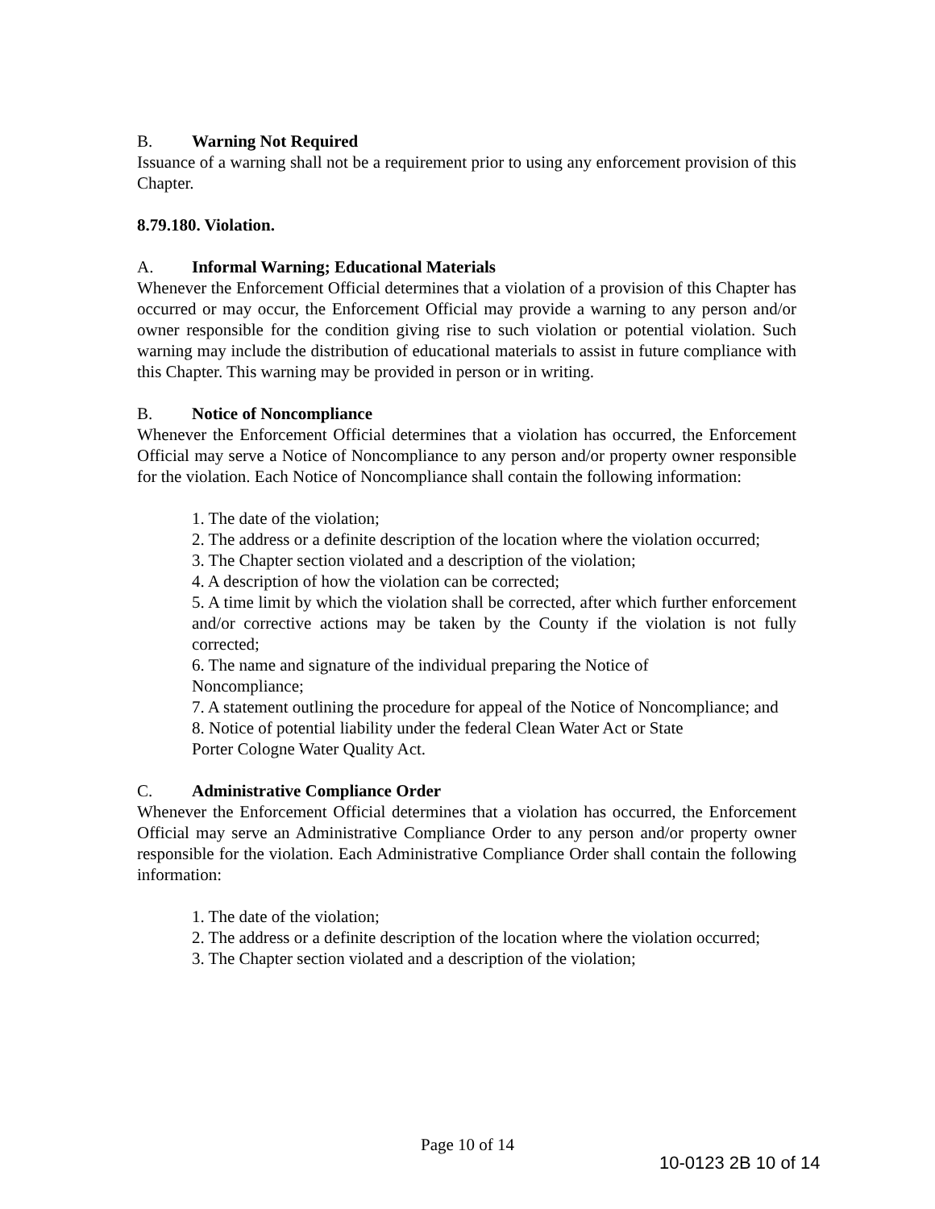B. Warning Not Required
Issuance of a warning shall not be a requirement prior to using any enforcement provision of this Chapter.
8.79.180. Violation.
A. Informal Warning; Educational Materials
Whenever the Enforcement Official determines that a violation of a provision of this Chapter has occurred or may occur, the Enforcement Official may provide a warning to any person and/or owner responsible for the condition giving rise to such violation or potential violation. Such warning may include the distribution of educational materials to assist in future compliance with this Chapter. This warning may be provided in person or in writing.
B. Notice of Noncompliance
Whenever the Enforcement Official determines that a violation has occurred, the Enforcement Official may serve a Notice of Noncompliance to any person and/or property owner responsible for the violation. Each Notice of Noncompliance shall contain the following information:
1. The date of the violation;
2. The address or a definite description of the location where the violation occurred;
3. The Chapter section violated and a description of the violation;
4. A description of how the violation can be corrected;
5. A time limit by which the violation shall be corrected, after which further enforcement and/or corrective actions may be taken by the County if the violation is not fully corrected;
6. The name and signature of the individual preparing the Notice of
Noncompliance;
7. A statement outlining the procedure for appeal of the Notice of Noncompliance; and
8. Notice of potential liability under the federal Clean Water Act or State
Porter Cologne Water Quality Act.
C. Administrative Compliance Order
Whenever the Enforcement Official determines that a violation has occurred, the Enforcement Official may serve an Administrative Compliance Order to any person and/or property owner responsible for the violation. Each Administrative Compliance Order shall contain the following information:
1. The date of the violation;
2. The address or a definite description of the location where the violation occurred;
3. The Chapter section violated and a description of the violation;
Page 10 of 14
10-0123 2B 10 of 14